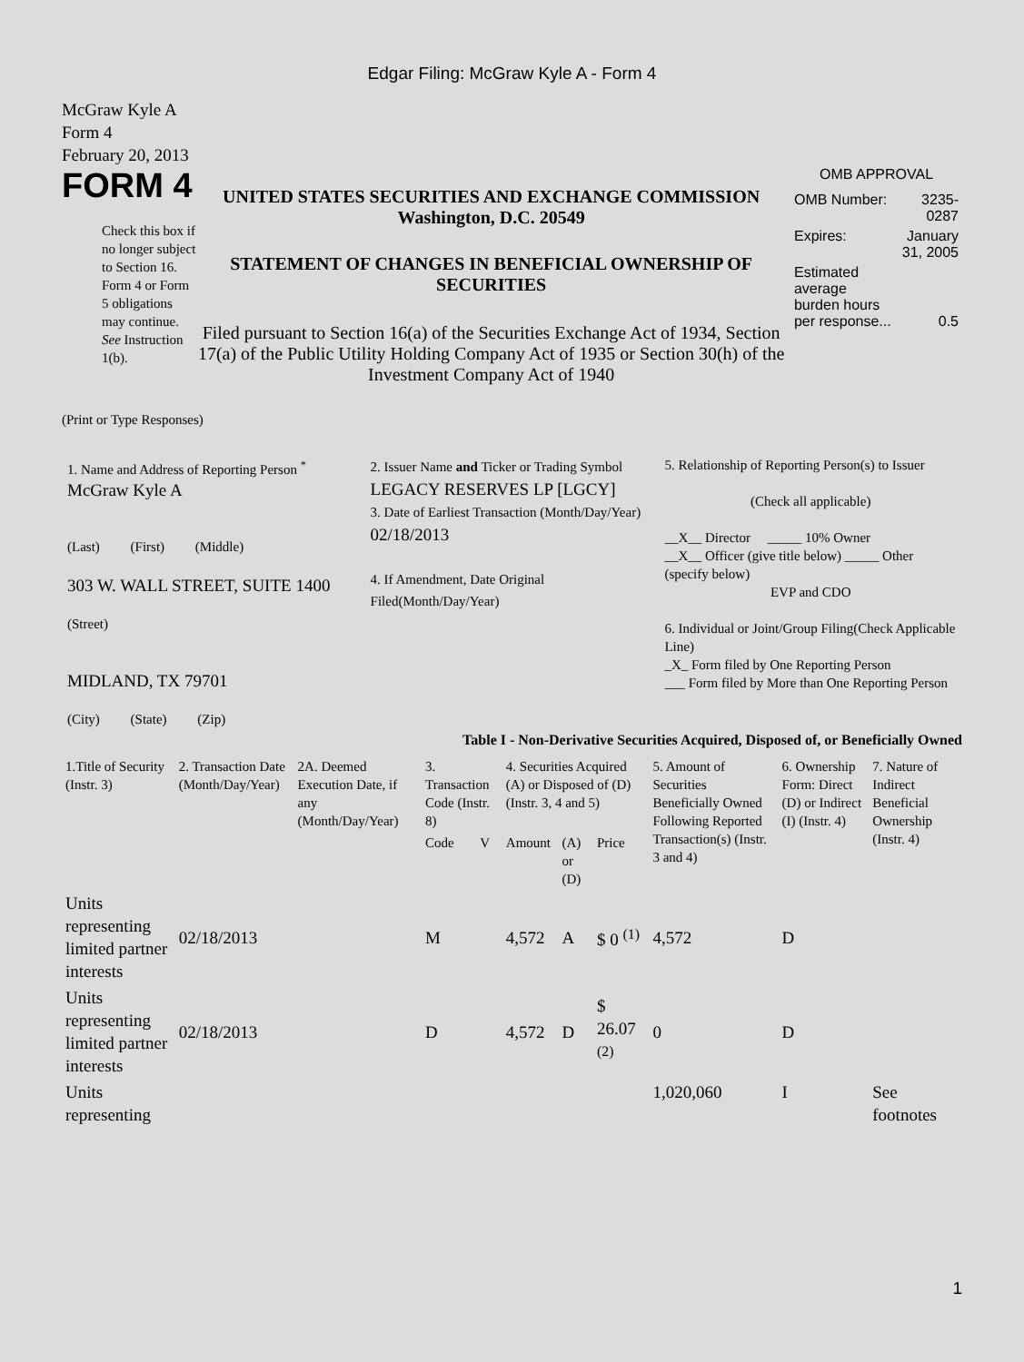Edgar Filing: McGraw Kyle A - Form 4
McGraw Kyle A
Form 4
February 20, 2013
FORM 4
Check this box if no longer subject to Section 16. Form 4 or Form 5 obligations may continue. See Instruction 1(b).
UNITED STATES SECURITIES AND EXCHANGE COMMISSION
Washington, D.C. 20549
STATEMENT OF CHANGES IN BENEFICIAL OWNERSHIP OF SECURITIES
Filed pursuant to Section 16(a) of the Securities Exchange Act of 1934, Section 17(a) of the Public Utility Holding Company Act of 1935 or Section 30(h) of the Investment Company Act of 1940
OMB APPROVAL
| OMB Number: | 3235-0287 |
| Expires: | January 31, 2005 |
| Estimated average burden hours per response... | 0.5 |
(Print or Type Responses)
1. Name and Address of Reporting Person <sup>*</sup>
McGraw Kyle A
(Last) (First) (Middle)
303 W. WALL STREET, SUITE 1400
(Street)
MIDLAND, TX 79701
(City) (State) (Zip)
2. Issuer Name and Ticker or Trading Symbol
LEGACY RESERVES LP [LGCY]
3. Date of Earliest Transaction (Month/Day/Year)
02/18/2013
4. If Amendment, Date Original Filed(Month/Day/Year)
5. Relationship of Reporting Person(s) to Issuer
(Check all applicable)
__X__ Director _____ 10% Owner
__X__ Officer (give title below) _____ Other (specify below)
EVP and CDO
6. Individual or Joint/Group Filing(Check Applicable Line)
_X_ Form filed by One Reporting Person
___ Form filed by More than One Reporting Person
Table I - Non-Derivative Securities Acquired, Disposed of, or Beneficially Owned
| 1.Title of Security (Instr. 3) | 2. Transaction Date (Month/Day/Year) | 2A. Deemed Execution Date, if any (Month/Day/Year) | 3. Transaction Code (Instr. 8) | | 4. Securities Acquired (A) or Disposed of (D) (Instr. 3, 4 and 5) | | | 5. Amount of Securities Beneficially Owned Following Reported Transaction(s) (Instr. 3 and 4) | 6. Ownership Form: Direct (D) or Indirect (I) (Instr. 4) | 7. Nature of Indirect Beneficial Ownership (Instr. 4) |
| --- | --- | --- | --- | --- | --- | --- | --- | --- | --- | --- |
| | | | Code | V | Amount | (A) or (D) | Price | | | |
| Units representing limited partner interests | 02/18/2013 | | M | | 4,572 | A | $ 0 <sup>(1)</sup> | 4,572 | D | |
| Units representing limited partner interests | 02/18/2013 | | D | | 4,572 | D | $ 26.07 <sup>(2)</sup> | 0 | D | |
| Units representing | | | | | | | | 1,020,060 | I | See footnotes |
1